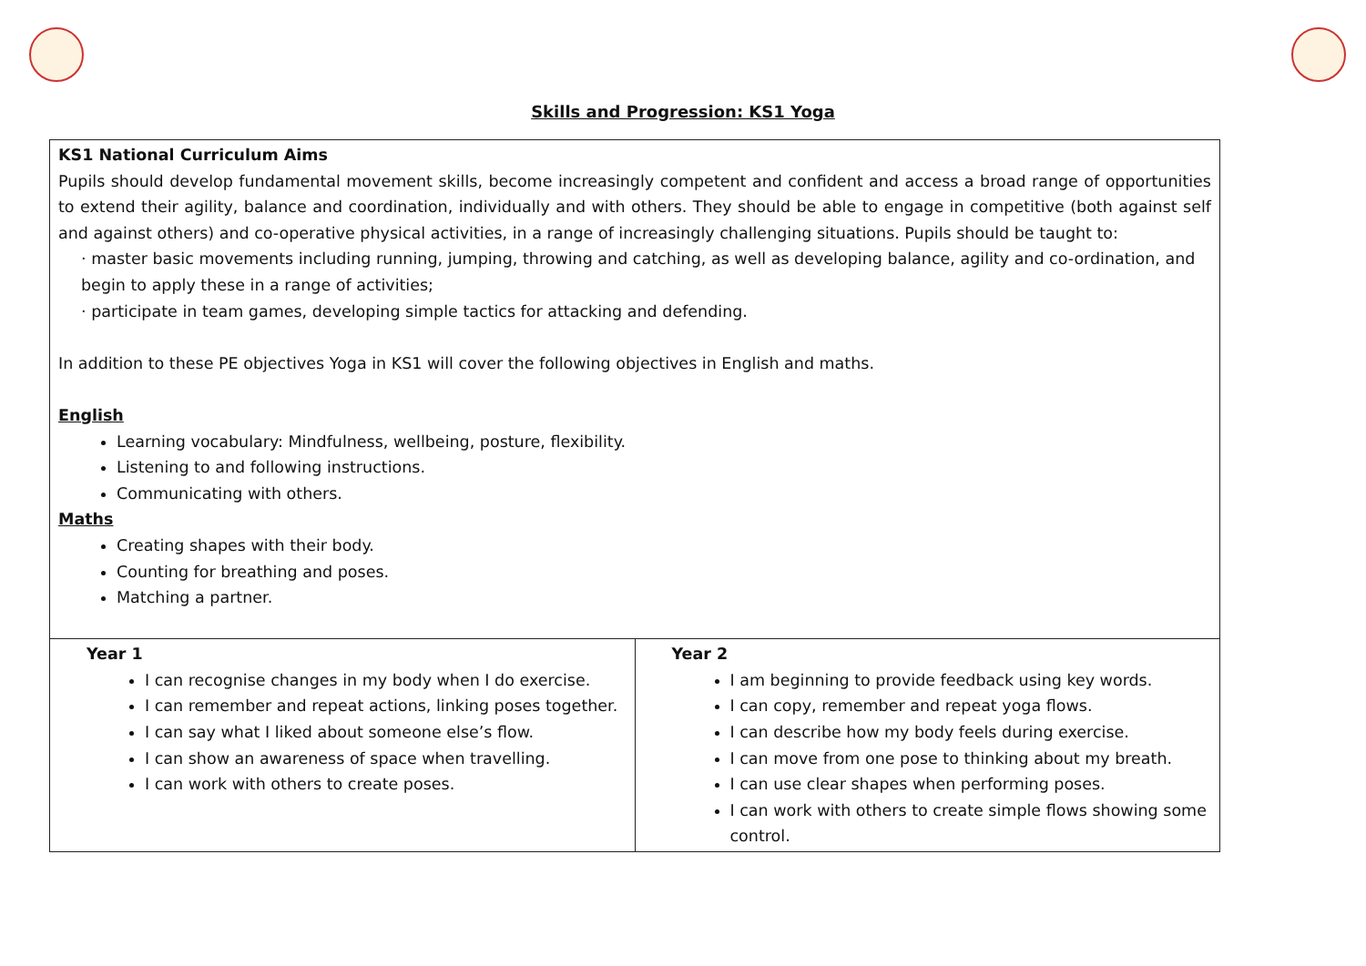Skills and Progression: KS1 Yoga
| KS1 National Curriculum Aims Pupils should develop fundamental movement skills, become increasingly competent and confident and access a broad range of opportunities to extend their agility, balance and coordination, individually and with others. They should be able to engage in competitive (both against self and against others) and co-operative physical activities, in a range of increasingly challenging situations. Pupils should be taught to: · master basic movements including running, jumping, throwing and catching, as well as developing balance, agility and co-ordination, and begin to apply these in a range of activities; · participate in team games, developing simple tactics for attacking and defending. In addition to these PE objectives Yoga in KS1 will cover the following objectives in English and maths. English Learning vocabulary: Mindfulness, wellbeing, posture, flexibility. Listening to and following instructions. Communicating with others. Maths Creating shapes with their body. Counting for breathing and poses. Matching a partner. | |
| Year 1 I can recognise changes in my body when I do exercise. I can remember and repeat actions, linking poses together. I can say what I liked about someone else’s flow. I can show an awareness of space when travelling. I can work with others to create poses. | Year 2 I am beginning to provide feedback using key words. I can copy, remember and repeat yoga flows. I can describe how my body feels during exercise. I can move from one pose to thinking about my breath. I can use clear shapes when performing poses. I can work with others to create simple flows showing some control. |